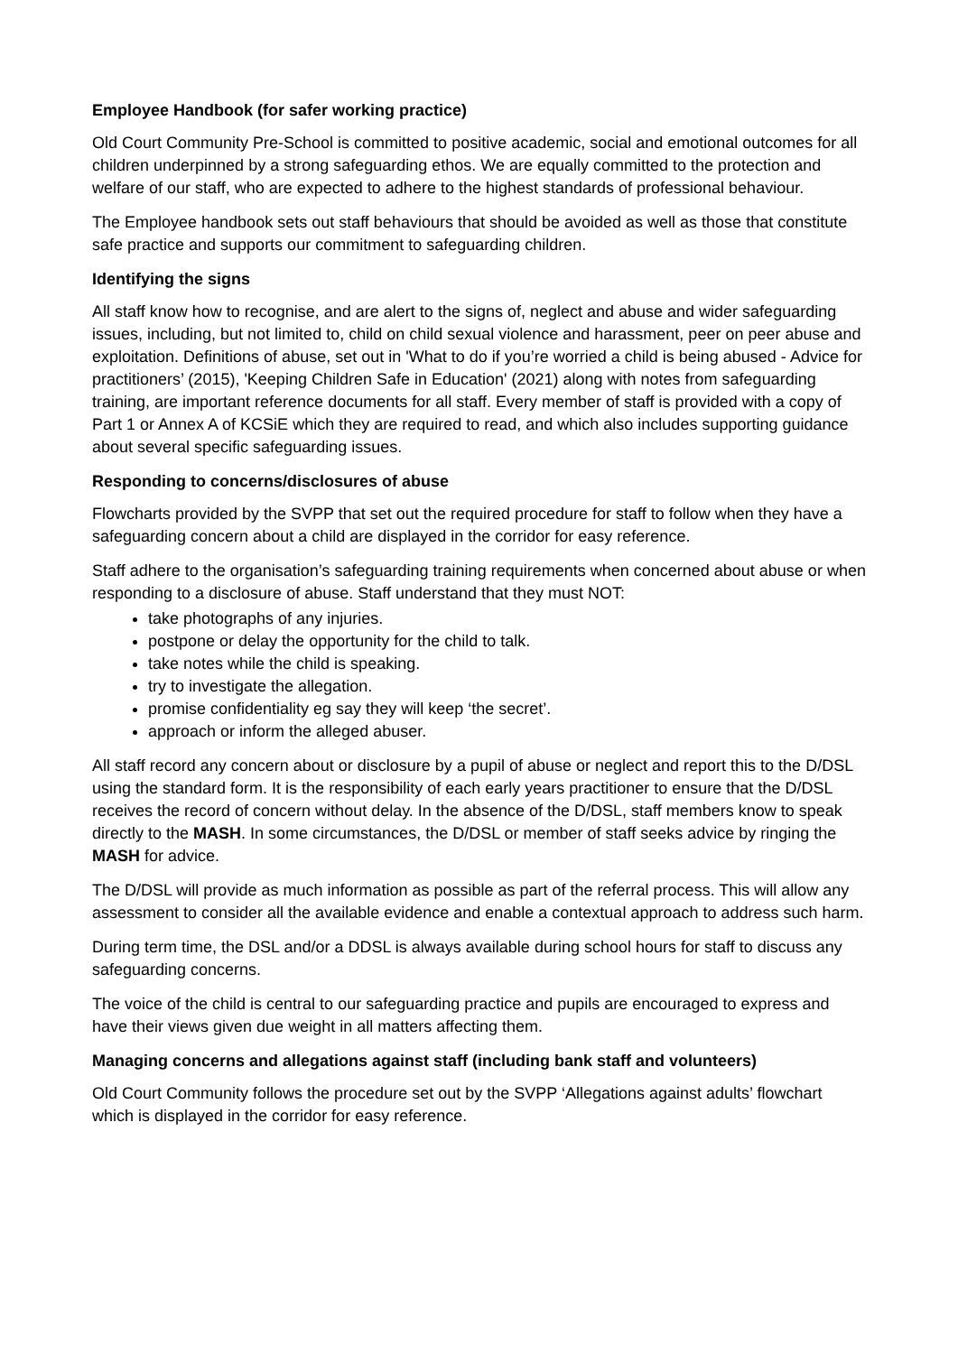Employee Handbook (for safer working practice)
Old Court Community Pre-School is committed to positive academic, social and emotional outcomes for all children underpinned by a strong safeguarding ethos. We are equally committed to the protection and welfare of our staff, who are expected to adhere to the highest standards of professional behaviour.
The Employee handbook sets out staff behaviours that should be avoided as well as those that constitute safe practice and supports our commitment to safeguarding children.
Identifying the signs
All staff know how to recognise, and are alert to the signs of, neglect and abuse and wider safeguarding issues, including, but not limited to, child on child sexual violence and harassment, peer on peer abuse and exploitation. Definitions of abuse, set out in 'What to do if you’re worried a child is being abused - Advice for practitioners’ (2015), 'Keeping Children Safe in Education' (2021) along with notes from safeguarding training, are important reference documents for all staff. Every member of staff is provided with a copy of Part 1 or Annex A of KCSiE which they are required to read, and which also includes supporting guidance about several specific safeguarding issues.
Responding to concerns/disclosures of abuse
Flowcharts provided by the SVPP that set out the required procedure for staff to follow when they have a safeguarding concern about a child are displayed in the corridor for easy reference.
Staff adhere to the organisation’s safeguarding training requirements when concerned about abuse or when responding to a disclosure of abuse. Staff understand that they must NOT:
take photographs of any injuries.
postpone or delay the opportunity for the child to talk.
take notes while the child is speaking.
try to investigate the allegation.
promise confidentiality eg say they will keep ‘the secret’.
approach or inform the alleged abuser.
All staff record any concern about or disclosure by a pupil of abuse or neglect and report this to the D/DSL using the standard form. It is the responsibility of each early years practitioner to ensure that the D/DSL receives the record of concern without delay. In the absence of the D/DSL, staff members know to speak directly to the MASH. In some circumstances, the D/DSL or member of staff seeks advice by ringing the MASH for advice.
The D/DSL will provide as much information as possible as part of the referral process. This will allow any assessment to consider all the available evidence and enable a contextual approach to address such harm.
During term time, the DSL and/or a DDSL is always available during school hours for staff to discuss any safeguarding concerns.
The voice of the child is central to our safeguarding practice and pupils are encouraged to express and have their views given due weight in all matters affecting them.
Managing concerns and allegations against staff (including bank staff and volunteers)
Old Court Community follows the procedure set out by the SVPP ‘Allegations against adults’ flowchart which is displayed in the corridor for easy reference.